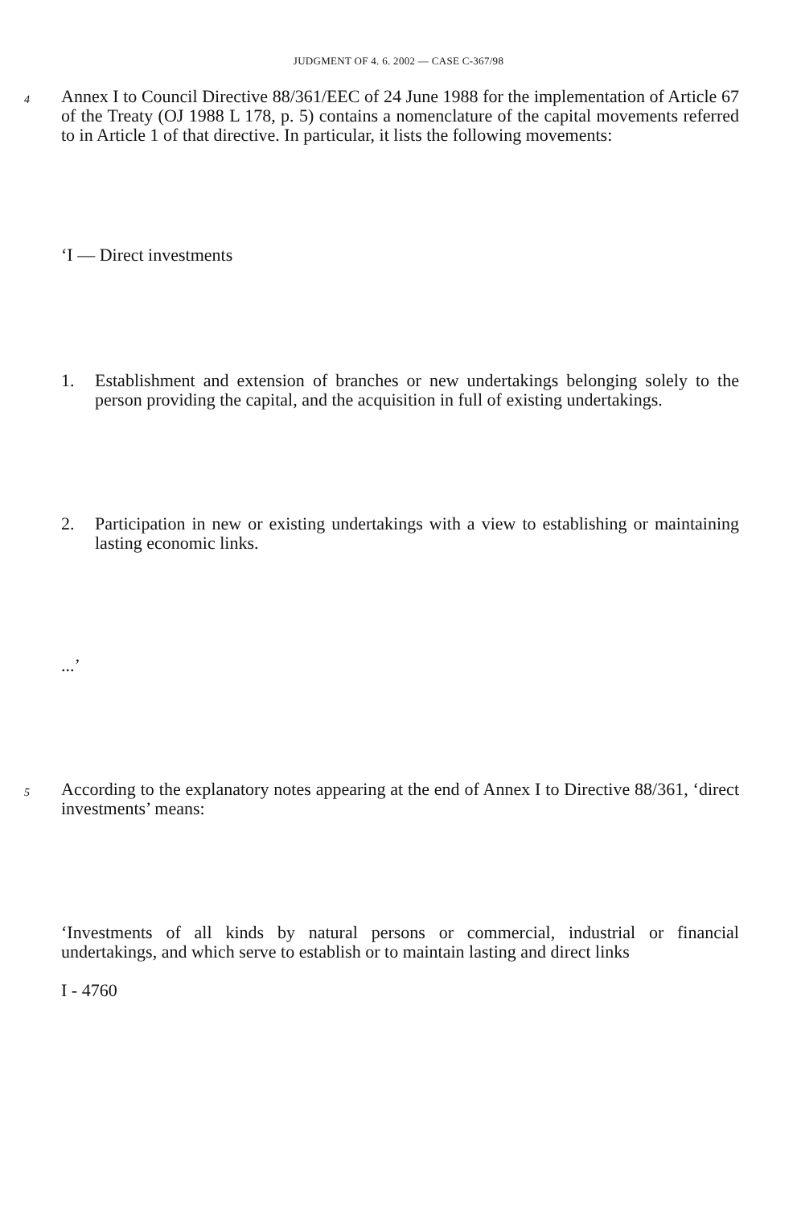JUDGMENT OF 4. 6. 2002 — CASE C-367/98
4
Annex I to Council Directive 88/361/EEC of 24 June 1988 for the implementation of Article 67 of the Treaty (OJ 1988 L 178, p. 5) contains a nomenclature of the capital movements referred to in Article 1 of that directive. In particular, it lists the following movements:
‘I — Direct investments
1. Establishment and extension of branches or new undertakings belonging solely to the person providing the capital, and the acquisition in full of existing undertakings.
2. Participation in new or existing undertakings with a view to establishing or maintaining lasting economic links.
...’
5
According to the explanatory notes appearing at the end of Annex I to Directive 88/361, ‘direct investments’ means:
‘Investments of all kinds by natural persons or commercial, industrial or financial undertakings, and which serve to establish or to maintain lasting and direct links
I - 4760